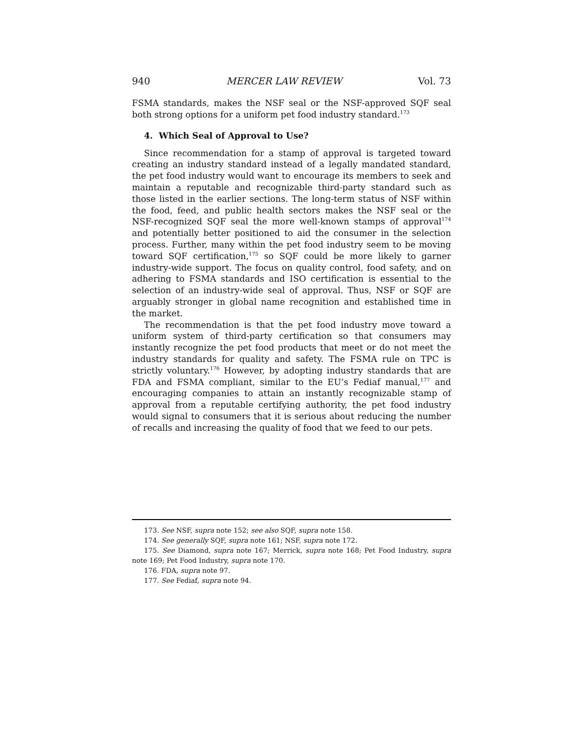940 MERCER LAW REVIEW Vol. 73
FSMA standards, makes the NSF seal or the NSF-approved SQF seal both strong options for a uniform pet food industry standard.<sup>173</sup>
4. Which Seal of Approval to Use?
Since recommendation for a stamp of approval is targeted toward creating an industry standard instead of a legally mandated standard, the pet food industry would want to encourage its members to seek and maintain a reputable and recognizable third-party standard such as those listed in the earlier sections. The long-term status of NSF within the food, feed, and public health sectors makes the NSF seal or the NSF-recognized SQF seal the more well-known stamps of approval<sup>174</sup> and potentially better positioned to aid the consumer in the selection process. Further, many within the pet food industry seem to be moving toward SQF certification,<sup>175</sup> so SQF could be more likely to garner industry-wide support. The focus on quality control, food safety, and on adhering to FSMA standards and ISO certification is essential to the selection of an industry-wide seal of approval. Thus, NSF or SQF are arguably stronger in global name recognition and established time in the market.
The recommendation is that the pet food industry move toward a uniform system of third-party certification so that consumers may instantly recognize the pet food products that meet or do not meet the industry standards for quality and safety. The FSMA rule on TPC is strictly voluntary.<sup>176</sup> However, by adopting industry standards that are FDA and FSMA compliant, similar to the EU’s Fediaf manual,<sup>177</sup> and encouraging companies to attain an instantly recognizable stamp of approval from a reputable certifying authority, the pet food industry would signal to consumers that it is serious about reducing the number of recalls and increasing the quality of food that we feed to our pets.
173. See NSF, supra note 152; see also SQF, supra note 158.
174. See generally SQF, supra note 161; NSF, supra note 172.
175. See Diamond, supra note 167; Merrick, supra note 168; Pet Food Industry, supra note 169; Pet Food Industry, supra note 170.
176. FDA, supra note 97.
177. See Fediaf, supra note 94.